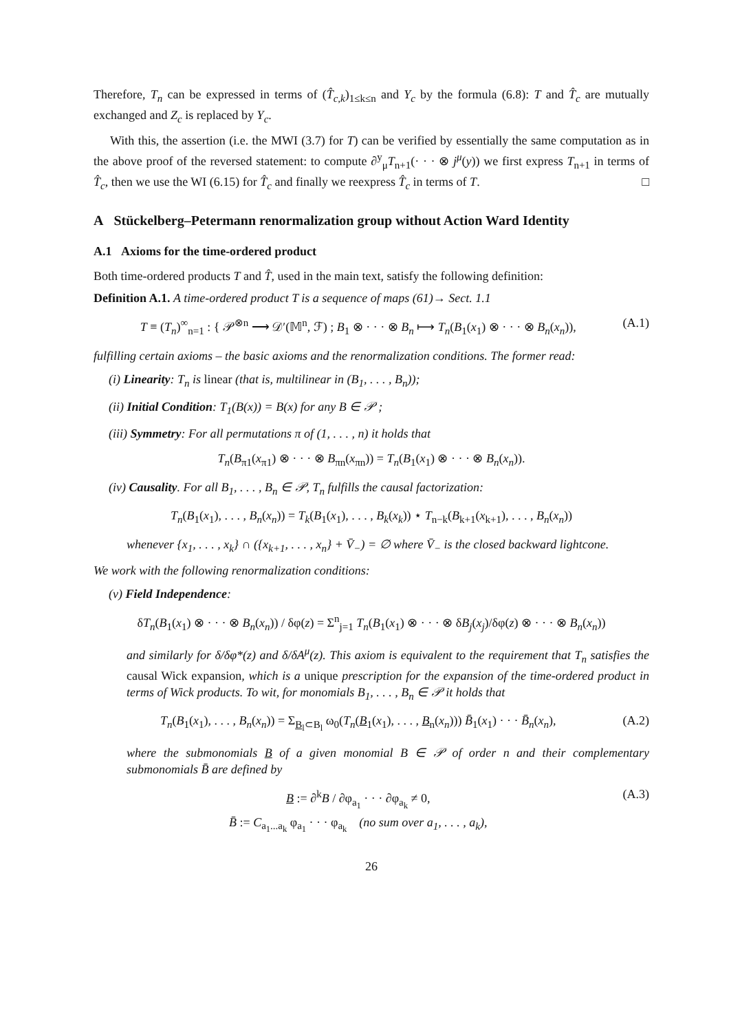Therefore, T<sub>n</sub> can be expressed in terms of (T̂<sub>c,k</sub>)<sub>1≤k≤n</sub> and Y<sub>c</sub> by the formula (6.8): T and T̂<sub>c</sub> are mutually exchanged and Z<sub>c</sub> is replaced by Y<sub>c</sub>.
With this, the assertion (i.e. the MWI (3.7) for T) can be verified by essentially the same computation as in the above proof of the reversed statement: to compute ∂<sup>y</sup><sub>μ</sub>T<sub>n+1</sub>(· · · ⊗ j<sup>μ</sup>(y)) we first express T<sub>n+1</sub> in terms of T̂<sub>c</sub>, then we use the WI (6.15) for T̂<sub>c</sub> and finally we reexpress T̂<sub>c</sub> in terms of T. □
A Stückelberg–Petermann renormalization group without Action Ward Identity
A.1 Axioms for the time-ordered product
Both time-ordered products T and T̂, used in the main text, satisfy the following definition:
Definition A.1. A time-ordered product T is a sequence of maps (61)→ Sect. 1.1
T ≡ (T<sub>n</sub>)<sup>∞</sup><sub>n=1</sub> : { 𝒫<sup>⊗n</sup> ⟶ 𝒟′(𝕄<sup>n</sup>, ℱ) ; B<sub>1</sub> ⊗ · · · ⊗ B<sub>n</sub> ⟼ T<sub>n</sub>(B<sub>1</sub>(x<sub>1</sub>) ⊗ · · · ⊗ B<sub>n</sub>(x<sub>n</sub>)),
(A.1)
fulfilling certain axioms – the basic axioms and the renormalization conditions. The former read:
(i) Linearity: T<sub>n</sub> is linear (that is, multilinear in (B<sub>1</sub>, . . . , B<sub>n</sub>));
(ii) Initial Condition: T<sub>1</sub>(B(x)) = B(x) for any B ∈ 𝒫 ;
(iii) Symmetry: For all permutations π of (1, . . . , n) it holds that
T<sub>n</sub>(B<sub>π1</sub>(x<sub>π1</sub>) ⊗ · · · ⊗ B<sub>πn</sub>(x<sub>πn</sub>)) = T<sub>n</sub>(B<sub>1</sub>(x<sub>1</sub>) ⊗ · · · ⊗ B<sub>n</sub>(x<sub>n</sub>)).
(iv) Causality. For all B<sub>1</sub>, . . . , B<sub>n</sub> ∈ 𝒫, T<sub>n</sub> fulfills the causal factorization:
T<sub>n</sub>(B<sub>1</sub>(x<sub>1</sub>), . . . , B<sub>n</sub>(x<sub>n</sub>)) = T<sub>k</sub>(B<sub>1</sub>(x<sub>1</sub>), . . . , B<sub>k</sub>(x<sub>k</sub>)) ⋆ T<sub>n−k</sub>(B<sub>k+1</sub>(x<sub>k+1</sub>), . . . , B<sub>n</sub>(x<sub>n</sub>))
whenever {x<sub>1</sub>, . . . , x<sub>k</sub>} ∩ ({x<sub>k+1</sub>, . . . , x<sub>n</sub>} + V̄<sub>−</sub>) = ∅ where V̄<sub>−</sub> is the closed backward lightcone.
We work with the following renormalization conditions:
(v) Field Independence:
δT<sub>n</sub>(B<sub>1</sub>(x<sub>1</sub>) ⊗ · · · ⊗ B<sub>n</sub>(x<sub>n</sub>)) / δφ(z) = Σ<sup>n</sup><sub>j=1</sub> T<sub>n</sub>(B<sub>1</sub>(x<sub>1</sub>) ⊗ · · · ⊗ δB<sub>j</sub>(x<sub>j</sub>)/δφ(z) ⊗ · · · ⊗ B<sub>n</sub>(x<sub>n</sub>))
and similarly for δ/δφ*(z) and δ/δA<sup>μ</sup>(z). This axiom is equivalent to the requirement that T<sub>n</sub> satisfies the causal Wick expansion, which is a unique prescription for the expansion of the time-ordered product in terms of Wick products. To wit, for monomials B<sub>1</sub>, . . . , B<sub>n</sub> ∈ 𝒫 it holds that
T<sub>n</sub>(B<sub>1</sub>(x<sub>1</sub>), . . . , B<sub>n</sub>(x<sub>n</sub>)) = Σ<sub>B<sub>l</sub>⊂B<sub>l</sub></sub> ω<sub>0</sub>(T<sub>n</sub>(B<sub>1</sub>(x<sub>1</sub>), . . . , B<sub>n</sub>(x<sub>n</sub>))) B̄<sub>1</sub>(x<sub>1</sub>) · · · B̄<sub>n</sub>(x<sub>n</sub>),
(A.2)
where the submonomials B of a given monomial B ∈ 𝒫 of order n and their complementary submonomials B̄ are defined by
B := ∂<sup>k</sup>B / ∂φ<sub>a<sub>1</sub></sub> · · · ∂φ<sub>a<sub>k</sub></sub> ≠ 0,
B̄ := C<sub>a<sub>1</sub>...a<sub>k</sub></sub> φ<sub>a<sub>1</sub></sub> · · · φ<sub>a<sub>k</sub></sub> (no sum over a<sub>1</sub>, . . . , a<sub>k</sub>),
(A.3)
26